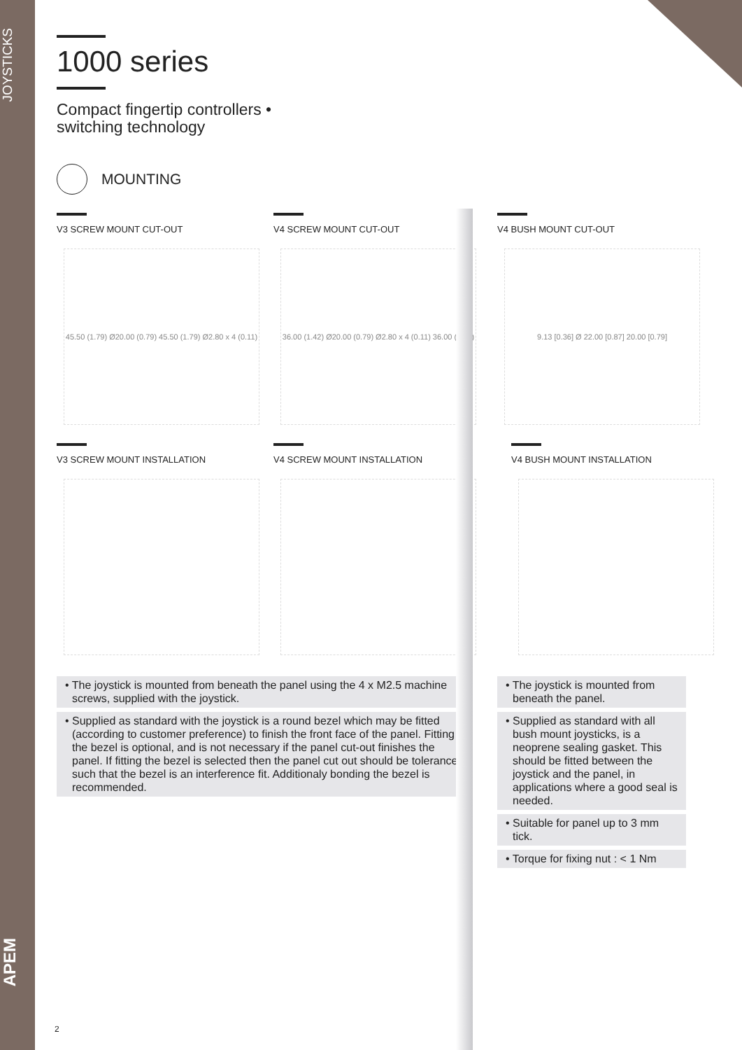JOYSTICKS
APEM
1000 series
Compact fingertip controllers •
switching technology
MOUNTING
V3 SCREW MOUNT CUT-OUT
45.50 (1.79) Ø20.00 (0.79) 45.50 (1.79) Ø2.80 x 4 (0.11)
V4 SCREW MOUNT CUT-OUT
36.00 (1.42) Ø20.00 (0.79) Ø2.80 x 4 (0.11) 36.00 (1.42)
V4 BUSH MOUNT CUT-OUT
9.13 [0.36] Ø 22.00 [0.87] 20.00 [0.79]
V3 SCREW MOUNT INSTALLATION V4 SCREW MOUNT INSTALLATION V4 BUSH MOUNT INSTALLATION
• The joystick is mounted from beneath the panel using the 4 x M2.5 machine screws, supplied with the joystick.
• Supplied as standard with the joystick is a round bezel which may be fitted (according to customer preference) to finish the front face of the panel. Fitting the bezel is optional, and is not necessary if the panel cut-out finishes the panel. If fitting the bezel is selected then the panel cut out should be toleranced such that the bezel is an interference fit. Additionaly bonding the bezel is recommended.
• The joystick is mounted from beneath the panel.
• Supplied as standard with all bush mount joysticks, is a neoprene sealing gasket. This should be fitted between the joystick and the panel, in applications where a good seal is needed.
• Suitable for panel up to 3 mm tick.
• Torque for fixing nut : < 1 Nm
2